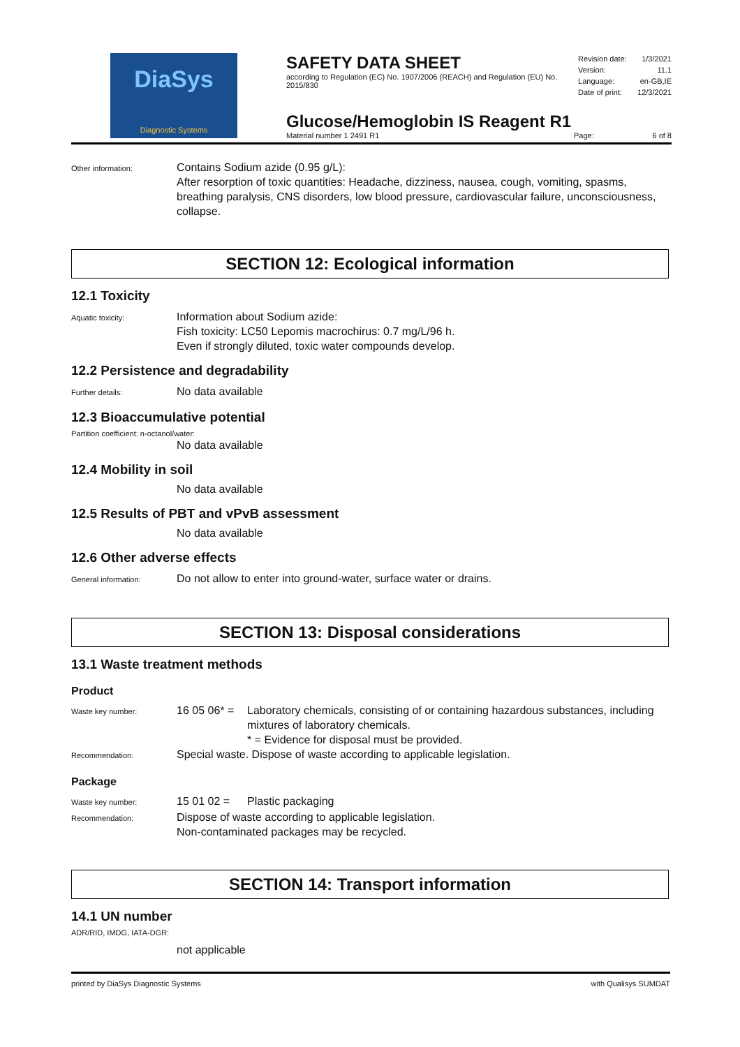DiaSys
Diagnostic Systems
SAFETY DATA SHEET
according to Regulation (EC) No. 1907/2006 (REACH) and Regulation (EU) No. 2015/830
Revision date: 1/3/2021
Version: 11.1
Language: en-GB,IE
Date of print: 12/3/2021
Glucose/Hemoglobin IS Reagent R1
Material number 1 2491 R1 Page: 6 of 8
Other information:
Contains Sodium azide (0.95 g/L):
After resorption of toxic quantities: Headache, dizziness, nausea, cough, vomiting, spasms, breathing paralysis, CNS disorders, low blood pressure, cardiovascular failure, unconsciousness, collapse.
SECTION 12: Ecological information
12.1 Toxicity
Aquatic toxicity:
Information about Sodium azide:
Fish toxicity: LC50 Lepomis macrochirus: 0.7 mg/L/96 h.
Even if strongly diluted, toxic water compounds develop.
12.2 Persistence and degradability
Further details:
No data available
12.3 Bioaccumulative potential
Partition coefficient: n-octanol/water:
No data available
12.4 Mobility in soil
No data available
12.5 Results of PBT and vPvB assessment
No data available
12.6 Other adverse effects
General information:
Do not allow to enter into ground-water, surface water or drains.
SECTION 13: Disposal considerations
13.1 Waste treatment methods
Product
Waste key number:
16 05 06* =
Laboratory chemicals, consisting of or containing hazardous substances, including mixtures of laboratory chemicals.
* = Evidence for disposal must be provided.
Recommendation:
Special waste. Dispose of waste according to applicable legislation.
Package
Waste key number:
15 01 02 = Plastic packaging
Recommendation:
Dispose of waste according to applicable legislation.
Non-contaminated packages may be recycled.
SECTION 14: Transport information
14.1 UN number
ADR/RID, IMDG, IATA-DGR:
not applicable
printed by DiaSys Diagnostic Systems with Qualisys SUMDAT